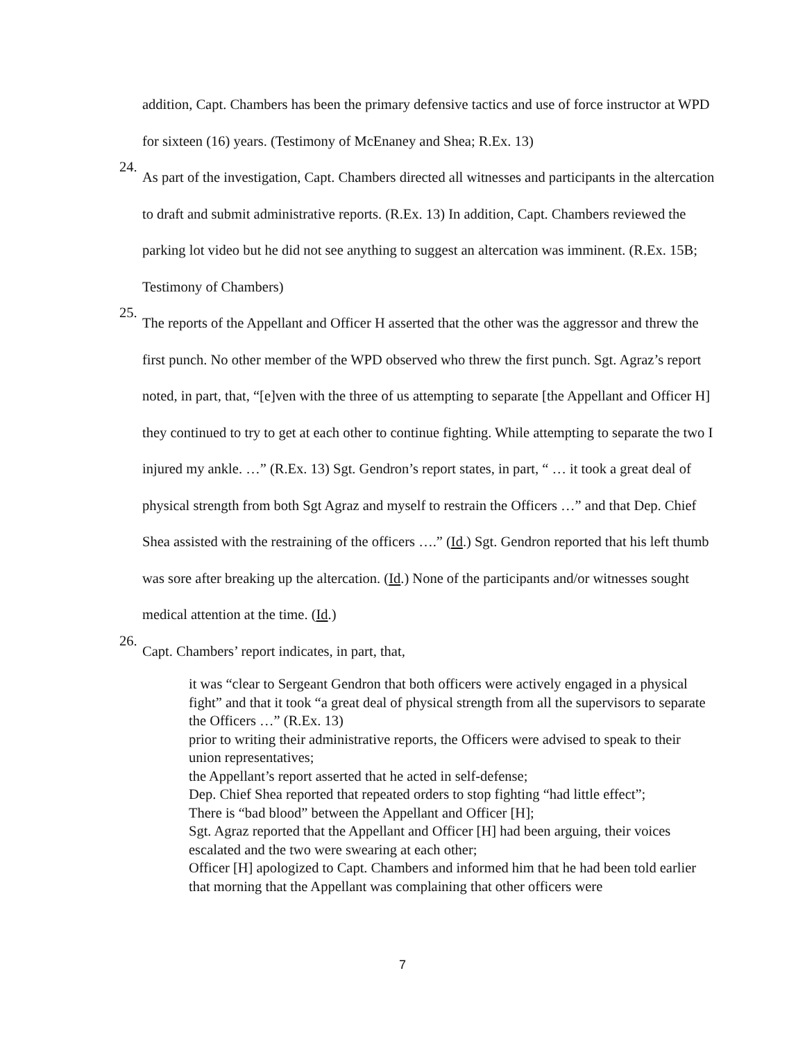addition, Capt. Chambers has been the primary defensive tactics and use of force instructor at WPD for sixteen (16) years. (Testimony of McEnaney and Shea; R.Ex. 13)
24.
As part of the investigation, Capt. Chambers directed all witnesses and participants in the altercation to draft and submit administrative reports. (R.Ex. 13) In addition, Capt. Chambers reviewed the parking lot video but he did not see anything to suggest an altercation was imminent. (R.Ex. 15B; Testimony of Chambers)
25.
The reports of the Appellant and Officer H asserted that the other was the aggressor and threw the first punch. No other member of the WPD observed who threw the first punch. Sgt. Agraz’s report noted, in part, that, “[e]ven with the three of us attempting to separate [the Appellant and Officer H] they continued to try to get at each other to continue fighting. While attempting to separate the two I injured my ankle. …” (R.Ex. 13) Sgt. Gendron’s report states, in part, “ … it took a great deal of physical strength from both Sgt Agraz and myself to restrain the Officers …” and that Dep. Chief Shea assisted with the restraining of the officers ….” (Id.) Sgt. Gendron reported that his left thumb was sore after breaking up the altercation. (Id.) None of the participants and/or witnesses sought medical attention at the time. (Id.)
26.
Capt. Chambers’ report indicates, in part, that,
it was “clear to Sergeant Gendron that both officers were actively engaged in a physical fight” and that it took “a great deal of physical strength from all the supervisors to separate the Officers …” (R.Ex. 13)
prior to writing their administrative reports, the Officers were advised to speak to their union representatives;
the Appellant’s report asserted that he acted in self-defense;
Dep. Chief Shea reported that repeated orders to stop fighting “had little effect”;
There is “bad blood” between the Appellant and Officer [H];
Sgt. Agraz reported that the Appellant and Officer [H] had been arguing, their voices escalated and the two were swearing at each other;
Officer [H] apologized to Capt. Chambers and informed him that he had been told earlier that morning that the Appellant was complaining that other officers were
7